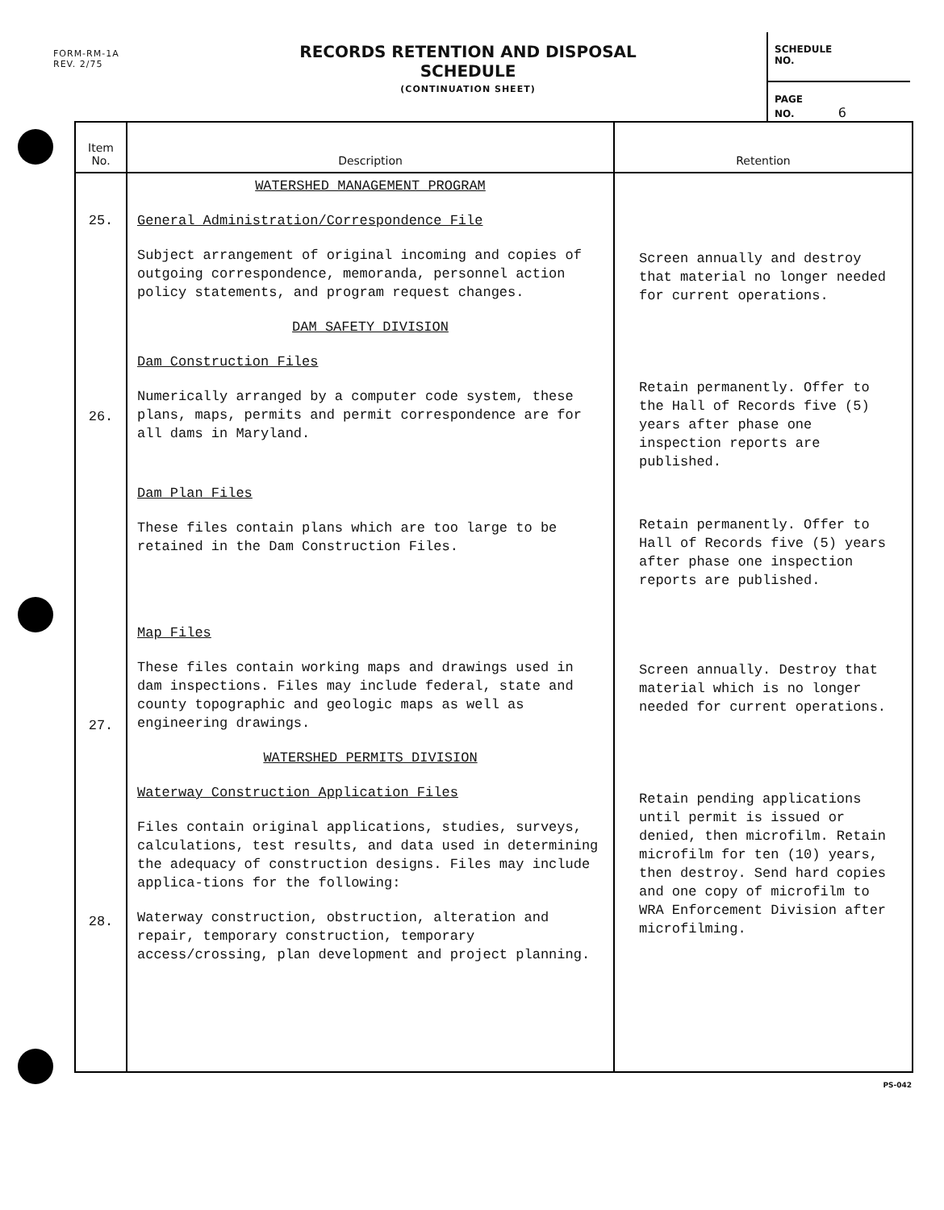FORM-RM-1A
REV. 2/75
RECORDS RETENTION AND DISPOSAL SCHEDULE
(CONTINUATION SHEET)
SCHEDULE
NO.
PAGE
NO. 6
| Item No. | Description | Retention |
| --- | --- | --- |
| 25. 26. 27. 28. | WATERSHED MANAGEMENT PROGRAM General Administration/Correspondence File Subject arrangement of original incoming and copies of outgoing correspondence, memoranda, personnel action policy statements, and program request changes. DAM SAFETY DIVISION Dam Construction Files Numerically arranged by a computer code system, these plans, maps, permits and permit correspondence are for all dams in Maryland. Dam Plan Files These files contain plans which are too large to be retained in the Dam Construction Files. Map Files These files contain working maps and drawings used in dam inspections. Files may include federal, state and county topographic and geologic maps as well as engineering drawings. WATERSHED PERMITS DIVISION Waterway Construction Application Files Files contain original applications, studies, surveys, calculations, test results, and data used in determining the adequacy of construction designs. Files may include applica-tions for the following: Waterway construction, obstruction, alteration and repair, temporary construction, temporary access/crossing, plan development and project planning. | Screen annually and destroy that material no longer needed for current operations. Retain permanently. Offer to the Hall of Records five (5) years after phase one inspection reports are published. Retain permanently. Offer to Hall of Records five (5) years after phase one inspection reports are published. Screen annually. Destroy that material which is no longer needed for current operations. Retain pending applications until permit is issued or denied, then microfilm. Retain microfilm for ten (10) years, then destroy. Send hard copies and one copy of microfilm to WRA Enforcement Division after microfilming. |
PS-042